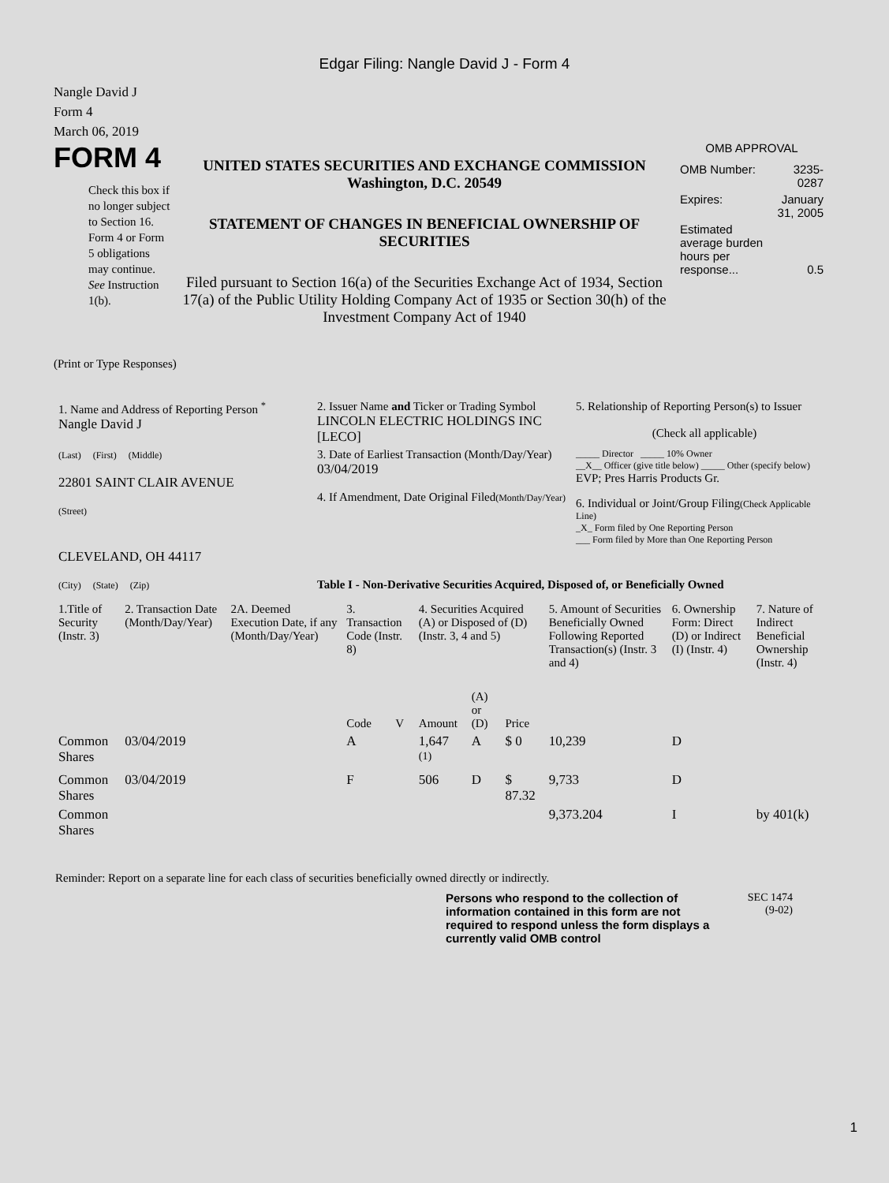Edgar Filing: Nangle David J - Form 4
Nangle David J
Form 4
March 06, 2019
FORM 4
Check this box if no longer subject to Section 16. Form 4 or Form 5 obligations may continue. See Instruction 1(b).
UNITED STATES SECURITIES AND EXCHANGE COMMISSION
Washington, D.C. 20549
STATEMENT OF CHANGES IN BENEFICIAL OWNERSHIP OF SECURITIES
Filed pursuant to Section 16(a) of the Securities Exchange Act of 1934, Section 17(a) of the Public Utility Holding Company Act of 1935 or Section 30(h) of the Investment Company Act of 1940
OMB APPROVAL
| OMB Number: | 3235-0287 |
| Expires: | January 31, 2005 |
| Estimated average burden hours per response... | 0.5 |
(Print or Type Responses)
| 1. Name and Address of Reporting Person <sup>*</sup> Nangle David J | 2. Issuer Name and Ticker or Trading Symbol LINCOLN ELECTRIC HOLDINGS INC [LECO] | 5. Relationship of Reporting Person(s) to Issuer (Check all applicable) |
| (Last) (First) (Middle) 22801 SAINT CLAIR AVENUE (Street) | 3. Date of Earliest Transaction (Month/Day/Year) 03/04/2019 4. If Amendment, Date Original Filed (Month/Day/Year) | _____ Director _____ 10% Owner __X__ Officer (give title below) _____ Other (specify below) EVP; Pres Harris Products Gr. 6. Individual or Joint/Group Filing (Check Applicable Line) _X_ Form filed by One Reporting Person ___ Form filed by More than One Reporting Person |
| CLEVELAND, OH 44117 (City) (State) (Zip) | Table I - Non-Derivative Securities Acquired, Disposed of, or Beneficially Owned | |
| 1.Title of Security (Instr. 3) | 2. Transaction Date (Month/Day/Year) | 2A. Deemed Execution Date, if any (Month/Day/Year) | 3. Transaction Code (Instr. 8) | | 4. Securities Acquired (A) or Disposed of (D) (Instr. 3, 4 and 5) | | | 5. Amount of Securities Beneficially Owned Following Reported Transaction(s) (Instr. 3 and 4) | 6. Ownership Form: Direct (D) or Indirect (I) (Instr. 4) | 7. Nature of Indirect Beneficial Ownership (Instr. 4) |
| | | | Code | V | Amount | (A) or (D) | Price | | | |
| Common Shares | 03/04/2019 | | A | | 1,647 <sup>(1)</sup> | A | $ 0 | 10,239 | D | |
| Common Shares | 03/04/2019 | | F | | 506 | D | $ 87.32 | 9,733 | D | |
| Common Shares | | | | | | | | 9,373.204 | I | by 401(k) |
Reminder: Report on a separate line for each class of securities beneficially owned directly or indirectly.
Persons who respond to the collection of information contained in this form are not required to respond unless the form displays a currently valid OMB control
SEC 1474
(9-02)
1